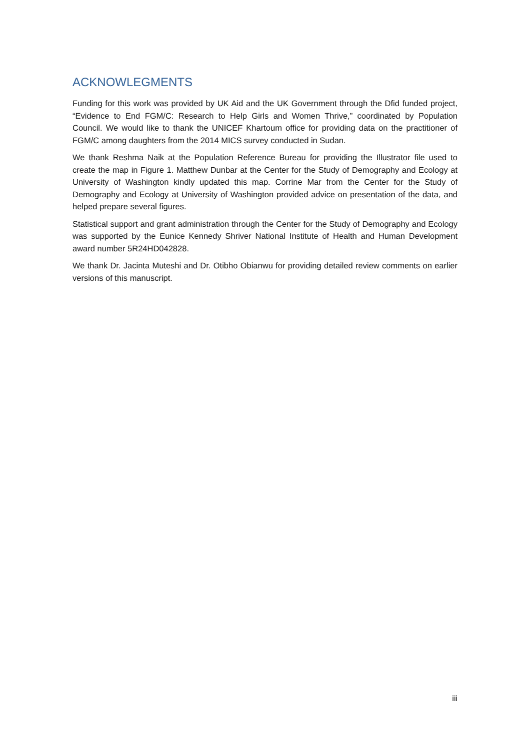ACKNOWLEGMENTS
Funding for this work was provided by UK Aid and the UK Government through the Dfid funded project, “Evidence to End FGM/C: Research to Help Girls and Women Thrive,” coordinated by Population Council. We would like to thank the UNICEF Khartoum office for providing data on the practitioner of FGM/C among daughters from the 2014 MICS survey conducted in Sudan.
We thank Reshma Naik at the Population Reference Bureau for providing the Illustrator file used to create the map in Figure 1. Matthew Dunbar at the Center for the Study of Demography and Ecology at University of Washington kindly updated this map. Corrine Mar from the Center for the Study of Demography and Ecology at University of Washington provided advice on presentation of the data, and helped prepare several figures.
Statistical support and grant administration through the Center for the Study of Demography and Ecology was supported by the Eunice Kennedy Shriver National Institute of Health and Human Development award number 5R24HD042828.
We thank Dr. Jacinta Muteshi and Dr. Otibho Obianwu for providing detailed review comments on earlier versions of this manuscript.
iii